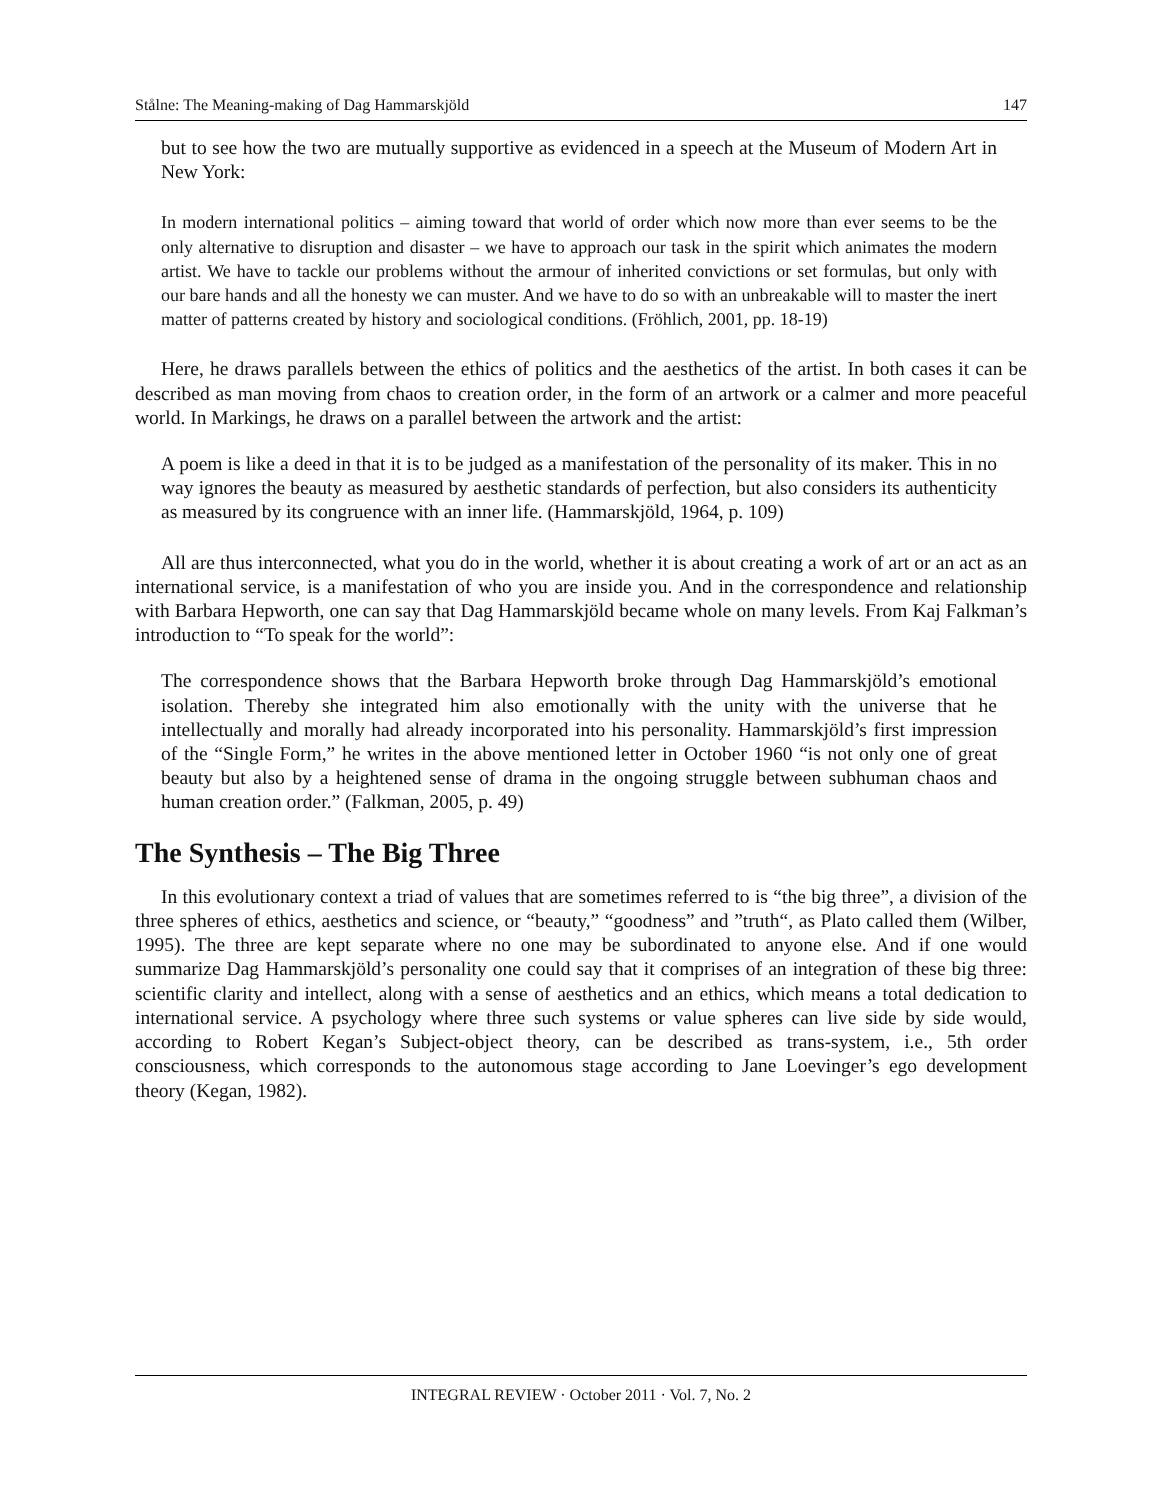Stålne: The Meaning-making of Dag Hammarskjöld 147
but to see how the two are mutually supportive as evidenced in a speech at the Museum of Modern Art in New York:
In modern international politics – aiming toward that world of order which now more than ever seems to be the only alternative to disruption and disaster – we have to approach our task in the spirit which animates the modern artist. We have to tackle our problems without the armour of inherited convictions or set formulas, but only with our bare hands and all the honesty we can muster. And we have to do so with an unbreakable will to master the inert matter of patterns created by history and sociological conditions. (Fröhlich, 2001, pp. 18-19)
Here, he draws parallels between the ethics of politics and the aesthetics of the artist. In both cases it can be described as man moving from chaos to creation order, in the form of an artwork or a calmer and more peaceful world. In Markings, he draws on a parallel between the artwork and the artist:
A poem is like a deed in that it is to be judged as a manifestation of the personality of its maker. This in no way ignores the beauty as measured by aesthetic standards of perfection, but also considers its authenticity as measured by its congruence with an inner life. (Hammarskjöld, 1964, p. 109)
All are thus interconnected, what you do in the world, whether it is about creating a work of art or an act as an international service, is a manifestation of who you are inside you. And in the correspondence and relationship with Barbara Hepworth, one can say that Dag Hammarskjöld became whole on many levels. From Kaj Falkman’s introduction to “To speak for the world”:
The correspondence shows that the Barbara Hepworth broke through Dag Hammarskjöld’s emotional isolation. Thereby she integrated him also emotionally with the unity with the universe that he intellectually and morally had already incorporated into his personality. Hammarskjöld’s first impression of the “Single Form,” he writes in the above mentioned letter in October 1960 “is not only one of great beauty but also by a heightened sense of drama in the ongoing struggle between subhuman chaos and human creation order.” (Falkman, 2005, p. 49)
The Synthesis – The Big Three
In this evolutionary context a triad of values that are sometimes referred to is “the big three”, a division of the three spheres of ethics, aesthetics and science, or “beauty,” “goodness” and ”truth“, as Plato called them (Wilber, 1995). The three are kept separate where no one may be subordinated to anyone else. And if one would summarize Dag Hammarskjöld’s personality one could say that it comprises of an integration of these big three: scientific clarity and intellect, along with a sense of aesthetics and an ethics, which means a total dedication to international service. A psychology where three such systems or value spheres can live side by side would, according to Robert Kegan’s Subject-object theory, can be described as trans-system, i.e., 5th order consciousness, which corresponds to the autonomous stage according to Jane Loevinger’s ego development theory (Kegan, 1982).
INTEGRAL REVIEW · October 2011 · Vol. 7, No. 2